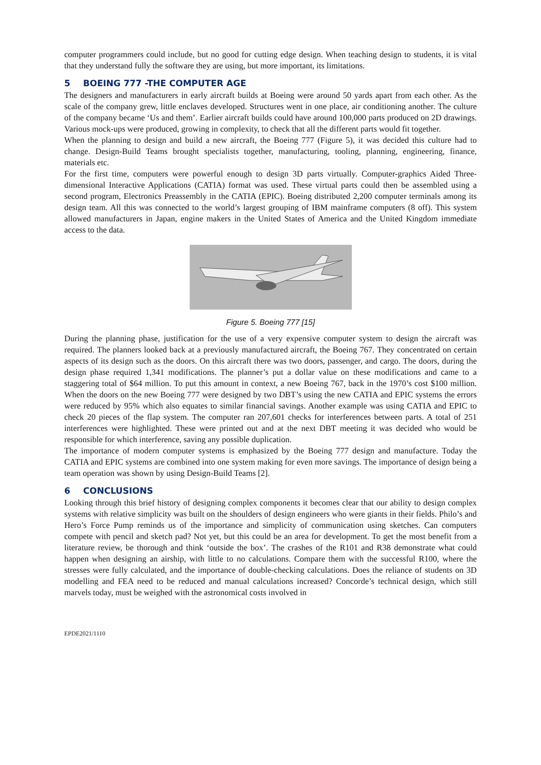computer programmers could include, but no good for cutting edge design. When teaching design to students, it is vital that they understand fully the software they are using, but more important, its limitations.
5 BOEING 777 -THE COMPUTER AGE
The designers and manufacturers in early aircraft builds at Boeing were around 50 yards apart from each other. As the scale of the company grew, little enclaves developed. Structures went in one place, air conditioning another. The culture of the company became ‘Us and them’. Earlier aircraft builds could have around 100,000 parts produced on 2D drawings. Various mock-ups were produced, growing in complexity, to check that all the different parts would fit together.
When the planning to design and build a new aircraft, the Boeing 777 (Figure 5), it was decided this culture had to change. Design-Build Teams brought specialists together, manufacturing, tooling, planning, engineering, finance, materials etc.
For the first time, computers were powerful enough to design 3D parts virtually. Computer-graphics Aided Three-dimensional Interactive Applications (CATIA) format was used. These virtual parts could then be assembled using a second program, Electronics Preassembly in the CATIA (EPIC). Boeing distributed 2,200 computer terminals among its design team. All this was connected to the world’s largest grouping of IBM mainframe computers (8 off). This system allowed manufacturers in Japan, engine makers in the United States of America and the United Kingdom immediate access to the data.
Figure 5. Boeing 777 [15]
During the planning phase, justification for the use of a very expensive computer system to design the aircraft was required. The planners looked back at a previously manufactured aircraft, the Boeing 767. They concentrated on certain aspects of its design such as the doors. On this aircraft there was two doors, passenger, and cargo. The doors, during the design phase required 1,341 modifications. The planner’s put a dollar value on these modifications and came to a staggering total of $64 million. To put this amount in context, a new Boeing 767, back in the 1970’s cost $100 million. When the doors on the new Boeing 777 were designed by two DBT’s using the new CATIA and EPIC systems the errors were reduced by 95% which also equates to similar financial savings. Another example was using CATIA and EPIC to check 20 pieces of the flap system. The computer ran 207,601 checks for interferences between parts. A total of 251 interferences were highlighted. These were printed out and at the next DBT meeting it was decided who would be responsible for which interference, saving any possible duplication.
The importance of modern computer systems is emphasized by the Boeing 777 design and manufacture. Today the CATIA and EPIC systems are combined into one system making for even more savings. The importance of design being a team operation was shown by using Design-Build Teams [2].
6 CONCLUSIONS
Looking through this brief history of designing complex components it becomes clear that our ability to design complex systems with relative simplicity was built on the shoulders of design engineers who were giants in their fields. Philo’s and Hero’s Force Pump reminds us of the importance and simplicity of communication using sketches. Can computers compete with pencil and sketch pad? Not yet, but this could be an area for development. To get the most benefit from a literature review, be thorough and think ‘outside the box’. The crashes of the R101 and R38 demonstrate what could happen when designing an airship, with little to no calculations. Compare them with the successful R100, where the stresses were fully calculated, and the importance of double-checking calculations. Does the reliance of students on 3D modelling and FEA need to be reduced and manual calculations increased? Concorde’s technical design, which still marvels today, must be weighed with the astronomical costs involved in
EPDE2021/1110